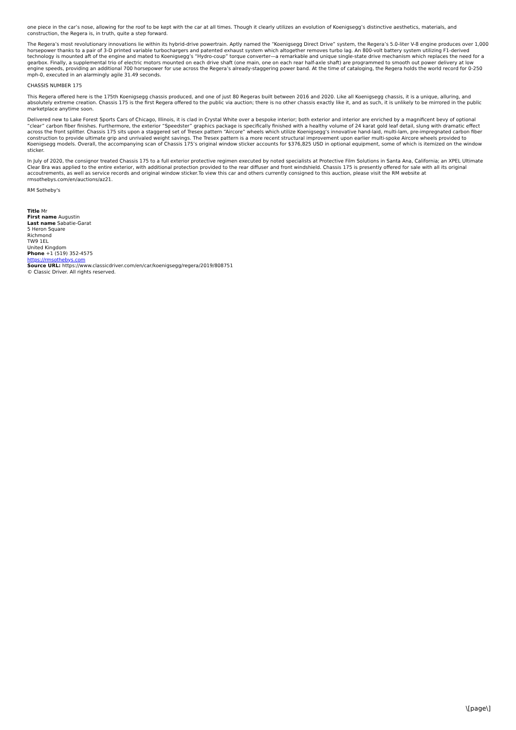one piece in the car’s nose, allowing for the roof to be kept with the car at all times. Though it clearly utilizes an evolution of Koenigsegg’s distinctive aesthetics, materials, and construction, the Regera is, in truth, quite a step forward.
The Regera’s most revolutionary innovations lie within its hybrid-drive powertrain. Aptly named the “Koenigsegg Direct Drive” system, the Regera’s 5.0-liter V-8 engine produces over 1,000 horsepower thanks to a pair of 3-D printed variable turbochargers and patented exhaust system which altogether removes turbo lag. An 800-volt battery system utilizing F1-derived technology is mounted aft of the engine and mated to Koenigsegg’s “Hydro-coup” torque converter—a remarkable and unique single-state drive mechanism which replaces the need for a gearbox. Finally, a supplemental trio of electric motors mounted on each drive shaft (one main, one on each rear half-axle shaft) are programmed to smooth out power delivery at low engine speeds, providing an additional 700 horsepower for use across the Regera’s already-staggering power band. At the time of cataloging, the Regera holds the world record for 0-250 mph-0, executed in an alarmingly agile 31.49 seconds.
CHASSIS NUMBER 175
This Regera offered here is the 175th Koenigsegg chassis produced, and one of just 80 Regeras built between 2016 and 2020. Like all Koenigsegg chassis, it is a unique, alluring, and absolutely extreme creation. Chassis 175 is the first Regera offered to the public via auction; there is no other chassis exactly like it, and as such, it is unlikely to be mirrored in the public marketplace anytime soon.
Delivered new to Lake Forest Sports Cars of Chicago, Illinois, it is clad in Crystal White over a bespoke interior; both exterior and interior are enriched by a magnificent bevy of optional “clear” carbon fiber finishes. Furthermore, the exterior “Speedster” graphics package is specifically finished with a healthy volume of 24 karat gold leaf detail, slung with dramatic effect across the front splitter. Chassis 175 sits upon a staggered set of Tresex pattern “Aircore” wheels which utilize Koenigsegg’s innovative hand-laid, multi-lam, pre-impregnated carbon fiber construction to provide ultimate grip and unrivaled weight savings. The Tresex pattern is a more recent structural improvement upon earlier multi-spoke Aircore wheels provided to Koenigsegg models. Overall, the accompanying scan of Chassis 175’s original window sticker accounts for $376,825 USD in optional equipment, some of which is itemized on the window sticker.
In July of 2020, the consignor treated Chassis 175 to a full exterior protective regimen executed by noted specialists at Protective Film Solutions in Santa Ana, California; an XPEL Ultimate Clear Bra was applied to the entire exterior, with additional protection provided to the rear diffuser and front windshield. Chassis 175 is presently offered for sale with all its original accoutrements, as well as service records and original window sticker.To view this car and others currently consigned to this auction, please visit the RM website at rmsothebys.com/en/auctions/az21.
RM Sotheby's
Title Mr
First name Augustin
Last name Sabatie-Garat
5 Heron Square
Richmond
TW9 1EL
United Kingdom
Phone +1 (519) 352-4575
https://rmsothebys.com
Source URL: https://www.classicdriver.com/en/car/koenigsegg/regera/2019/808751
© Classic Driver. All rights reserved.
\[page\]